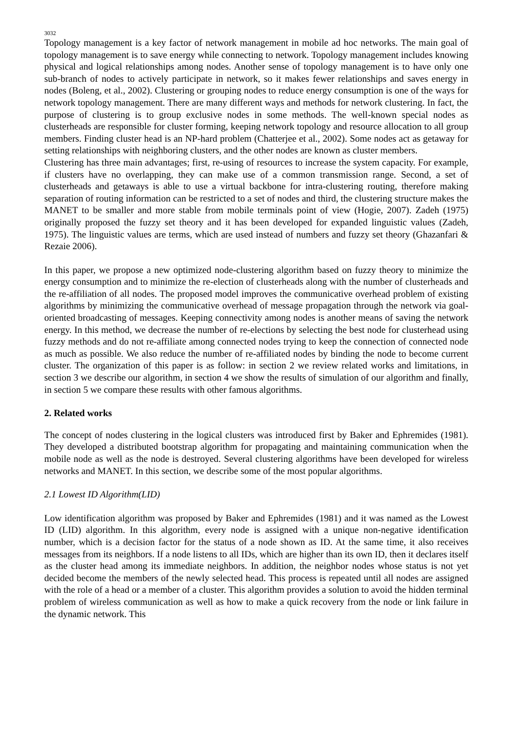3032
Topology management is a key factor of network management in mobile ad hoc networks. The main goal of topology management is to save energy while connecting to network. Topology management includes knowing physical and logical relationships among nodes. Another sense of topology management is to have only one sub-branch of nodes to actively participate in network, so it makes fewer relationships and saves energy in nodes (Boleng, et al., 2002). Clustering or grouping nodes to reduce energy consumption is one of the ways for network topology management. There are many different ways and methods for network clustering. In fact, the purpose of clustering is to group exclusive nodes in some methods. The well-known special nodes as clusterheads are responsible for cluster forming, keeping network topology and resource allocation to all group members. Finding cluster head is an NP-hard problem (Chatterjee et al., 2002). Some nodes act as getaway for setting relationships with neighboring clusters, and the other nodes are known as cluster members.
Clustering has three main advantages; first, re-using of resources to increase the system capacity. For example, if clusters have no overlapping, they can make use of a common transmission range. Second, a set of clusterheads and getaways is able to use a virtual backbone for intra-clustering routing, therefore making separation of routing information can be restricted to a set of nodes and third, the clustering structure makes the MANET to be smaller and more stable from mobile terminals point of view (Hogie, 2007). Zadeh (1975) originally proposed the fuzzy set theory and it has been developed for expanded linguistic values (Zadeh, 1975). The linguistic values are terms, which are used instead of numbers and fuzzy set theory (Ghazanfari & Rezaie 2006).
In this paper, we propose a new optimized node-clustering algorithm based on fuzzy theory to minimize the energy consumption and to minimize the re-election of clusterheads along with the number of clusterheads and the re-affiliation of all nodes. The proposed model improves the communicative overhead problem of existing algorithms by minimizing the communicative overhead of message propagation through the network via goal-oriented broadcasting of messages. Keeping connectivity among nodes is another means of saving the network energy. In this method, we decrease the number of re-elections by selecting the best node for clusterhead using fuzzy methods and do not re-affiliate among connected nodes trying to keep the connection of connected node as much as possible. We also reduce the number of re-affiliated nodes by binding the node to become current cluster. The organization of this paper is as follow: in section 2 we review related works and limitations, in section 3 we describe our algorithm, in section 4 we show the results of simulation of our algorithm and finally, in section 5 we compare these results with other famous algorithms.
2. Related works
The concept of nodes clustering in the logical clusters was introduced first by Baker and Ephremides (1981). They developed a distributed bootstrap algorithm for propagating and maintaining communication when the mobile node as well as the node is destroyed. Several clustering algorithms have been developed for wireless networks and MANET. In this section, we describe some of the most popular algorithms.
2.1 Lowest ID Algorithm(LID)
Low identification algorithm was proposed by Baker and Ephremides (1981) and it was named as the Lowest ID (LID) algorithm. In this algorithm, every node is assigned with a unique non-negative identification number, which is a decision factor for the status of a node shown as ID. At the same time, it also receives messages from its neighbors. If a node listens to all IDs, which are higher than its own ID, then it declares itself as the cluster head among its immediate neighbors. In addition, the neighbor nodes whose status is not yet decided become the members of the newly selected head. This process is repeated until all nodes are assigned with the role of a head or a member of a cluster. This algorithm provides a solution to avoid the hidden terminal problem of wireless communication as well as how to make a quick recovery from the node or link failure in the dynamic network. This